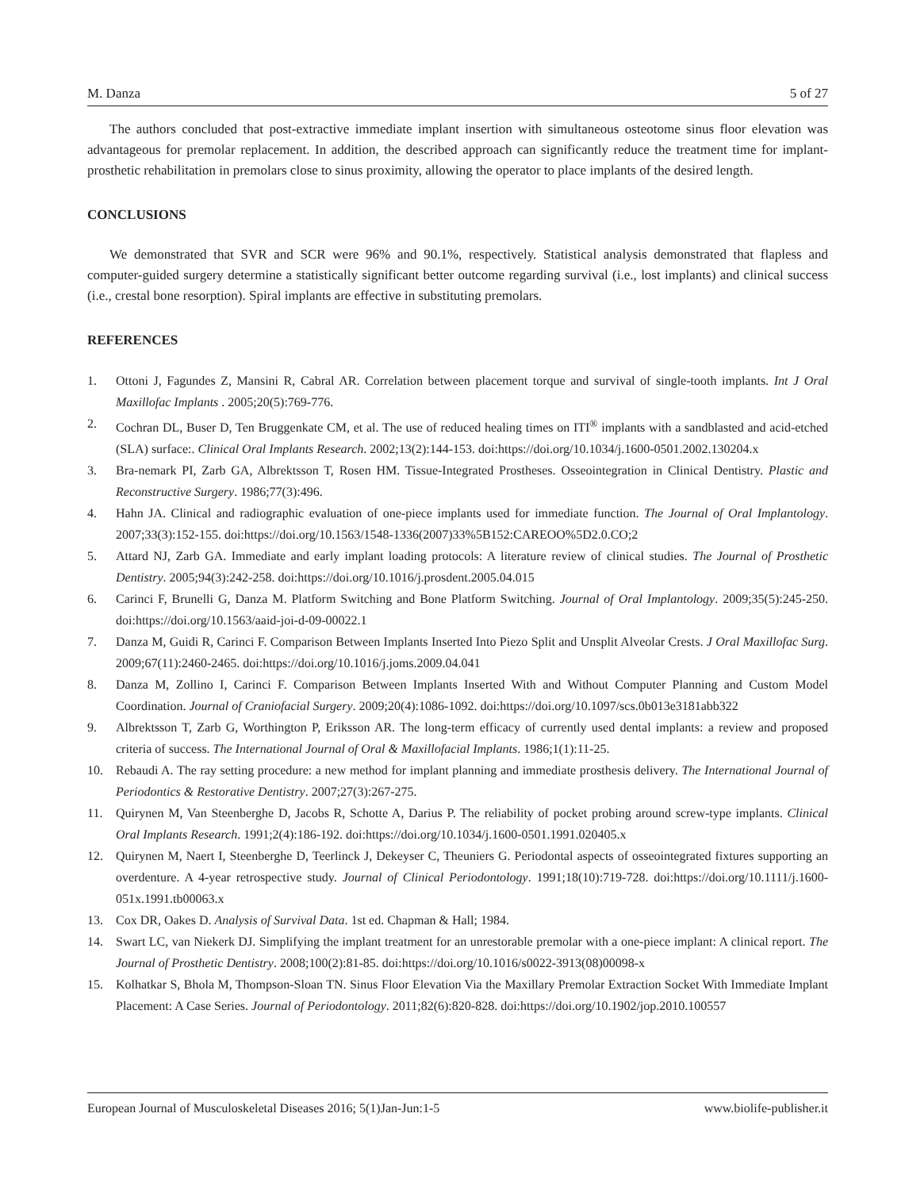M. Danza 5 of 27
The authors concluded that post-extractive immediate implant insertion with simultaneous osteotome sinus floor elevation was advantageous for premolar replacement. In addition, the described approach can significantly reduce the treatment time for implant-prosthetic rehabilitation in premolars close to sinus proximity, allowing the operator to place implants of the desired length.
CONCLUSIONS
We demonstrated that SVR and SCR were 96% and 90.1%, respectively. Statistical analysis demonstrated that flapless and computer-guided surgery determine a statistically significant better outcome regarding survival (i.e., lost implants) and clinical success (i.e., crestal bone resorption). Spiral implants are effective in substituting premolars.
REFERENCES
1. Ottoni J, Fagundes Z, Mansini R, Cabral AR. Correlation between placement torque and survival of single-tooth implants. Int J Oral Maxillofac Implants . 2005;20(5):769-776.
2. Cochran DL, Buser D, Ten Bruggenkate CM, et al. The use of reduced healing times on ITI<sup>®</sup> implants with a sandblasted and acid-etched (SLA) surface:. Clinical Oral Implants Research. 2002;13(2):144-153. doi:https://doi.org/10.1034/j.1600-0501.2002.130204.x
3. Bra-nemark PI, Zarb GA, Albrektsson T, Rosen HM. Tissue-Integrated Prostheses. Osseointegration in Clinical Dentistry. Plastic and Reconstructive Surgery. 1986;77(3):496.
4. Hahn JA. Clinical and radiographic evaluation of one-piece implants used for immediate function. The Journal of Oral Implantology. 2007;33(3):152-155. doi:https://doi.org/10.1563/1548-1336(2007)33%5B152:CAREOO%5D2.0.CO;2
5. Attard NJ, Zarb GA. Immediate and early implant loading protocols: A literature review of clinical studies. The Journal of Prosthetic Dentistry. 2005;94(3):242-258. doi:https://doi.org/10.1016/j.prosdent.2005.04.015
6. Carinci F, Brunelli G, Danza M. Platform Switching and Bone Platform Switching. Journal of Oral Implantology. 2009;35(5):245-250. doi:https://doi.org/10.1563/aaid-joi-d-09-00022.1
7. Danza M, Guidi R, Carinci F. Comparison Between Implants Inserted Into Piezo Split and Unsplit Alveolar Crests. J Oral Maxillofac Surg. 2009;67(11):2460-2465. doi:https://doi.org/10.1016/j.joms.2009.04.041
8. Danza M, Zollino I, Carinci F. Comparison Between Implants Inserted With and Without Computer Planning and Custom Model Coordination. Journal of Craniofacial Surgery. 2009;20(4):1086-1092. doi:https://doi.org/10.1097/scs.0b013e3181abb322
9. Albrektsson T, Zarb G, Worthington P, Eriksson AR. The long-term efficacy of currently used dental implants: a review and proposed criteria of success. The International Journal of Oral & Maxillofacial Implants. 1986;1(1):11-25.
10. Rebaudi A. The ray setting procedure: a new method for implant planning and immediate prosthesis delivery. The International Journal of Periodontics & Restorative Dentistry. 2007;27(3):267-275.
11. Quirynen M, Van Steenberghe D, Jacobs R, Schotte A, Darius P. The reliability of pocket probing around screw-type implants. Clinical Oral Implants Research. 1991;2(4):186-192. doi:https://doi.org/10.1034/j.1600-0501.1991.020405.x
12. Quirynen M, Naert I, Steenberghe D, Teerlinck J, Dekeyser C, Theuniers G. Periodontal aspects of osseointegrated fixtures supporting an overdenture. A 4-year retrospective study. Journal of Clinical Periodontology. 1991;18(10):719-728. doi:https://doi.org/10.1111/j.1600-051x.1991.tb00063.x
13. Cox DR, Oakes D. Analysis of Survival Data. 1st ed. Chapman & Hall; 1984.
14. Swart LC, van Niekerk DJ. Simplifying the implant treatment for an unrestorable premolar with a one-piece implant: A clinical report. The Journal of Prosthetic Dentistry. 2008;100(2):81-85. doi:https://doi.org/10.1016/s0022-3913(08)00098-x
15. Kolhatkar S, Bhola M, Thompson-Sloan TN. Sinus Floor Elevation Via the Maxillary Premolar Extraction Socket With Immediate Implant Placement: A Case Series. Journal of Periodontology. 2011;82(6):820-828. doi:https://doi.org/10.1902/jop.2010.100557
European Journal of Musculoskeletal Diseases 2016; 5(1)Jan-Jun:1-5 www.biolife-publisher.it